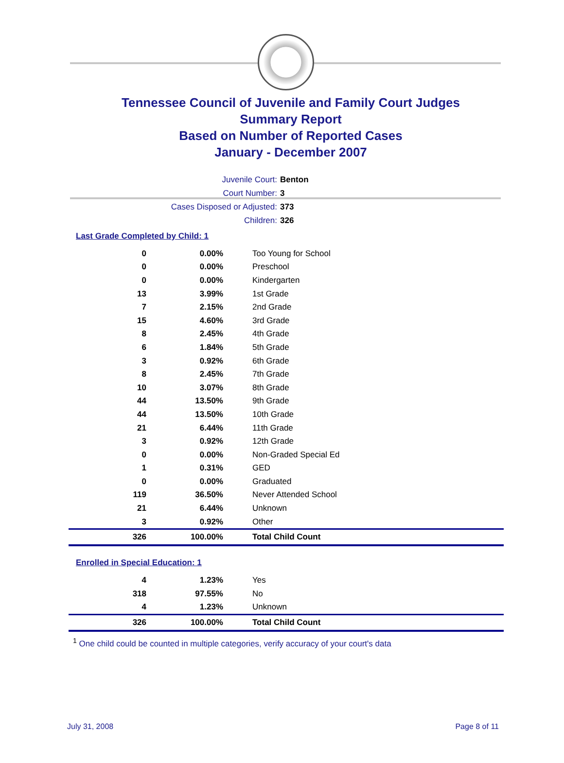Tennessee Council of Juvenile and Family Court Judges
Summary Report
Based on Number of Reported Cases
January - December 2007
Juvenile Court: Benton
Court Number: 3
Cases Disposed or Adjusted: 373
Children: 326
Last Grade Completed by Child: 1
| 0 | 0.00% | Too Young for School |
| 0 | 0.00% | Preschool |
| 0 | 0.00% | Kindergarten |
| 13 | 3.99% | 1st Grade |
| 7 | 2.15% | 2nd Grade |
| 15 | 4.60% | 3rd Grade |
| 8 | 2.45% | 4th Grade |
| 6 | 1.84% | 5th Grade |
| 3 | 0.92% | 6th Grade |
| 8 | 2.45% | 7th Grade |
| 10 | 3.07% | 8th Grade |
| 44 | 13.50% | 9th Grade |
| 44 | 13.50% | 10th Grade |
| 21 | 6.44% | 11th Grade |
| 3 | 0.92% | 12th Grade |
| 0 | 0.00% | Non-Graded Special Ed |
| 1 | 0.31% | GED |
| 0 | 0.00% | Graduated |
| 119 | 36.50% | Never Attended School |
| 21 | 6.44% | Unknown |
| 3 | 0.92% | Other |
| 326 | 100.00% | Total Child Count |
Enrolled in Special Education: 1
| 4 | 1.23% | Yes |
| 318 | 97.55% | No |
| 4 | 1.23% | Unknown |
| 326 | 100.00% | Total Child Count |
<sup>1</sup> One child could be counted in multiple categories, verify accuracy of your court's data
July 31, 2008 Page 8 of 11